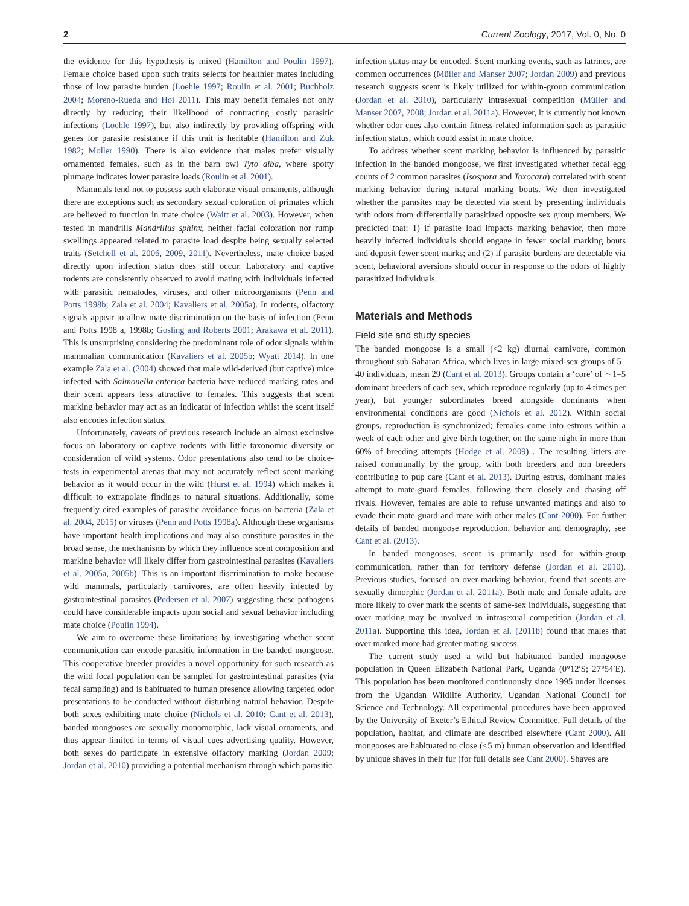2 Current Zoology, 2017, Vol. 0, No. 0
the evidence for this hypothesis is mixed (Hamilton and Poulin 1997). Female choice based upon such traits selects for healthier mates including those of low parasite burden (Loehle 1997; Roulin et al. 2001; Buchholz 2004; Moreno-Rueda and Hoi 2011). This may benefit females not only directly by reducing their likelihood of contracting costly parasitic infections (Loehle 1997), but also indirectly by providing offspring with genes for parasite resistance if this trait is heritable (Hamilton and Zuk 1982; Moller 1990). There is also evidence that males prefer visually ornamented females, such as in the barn owl Tyto alba, where spotty plumage indicates lower parasite loads (Roulin et al. 2001).
Mammals tend not to possess such elaborate visual ornaments, although there are exceptions such as secondary sexual coloration of primates which are believed to function in mate choice (Waitt et al. 2003). However, when tested in mandrills Mandrillus sphinx, neither facial coloration nor rump swellings appeared related to parasite load despite being sexually selected traits (Setchell et al. 2006, 2009, 2011). Nevertheless, mate choice based directly upon infection status does still occur. Laboratory and captive rodents are consistently observed to avoid mating with individuals infected with parasitic nematodes, viruses, and other microorganisms (Penn and Potts 1998b; Zala et al. 2004; Kavaliers et al. 2005a). In rodents, olfactory signals appear to allow mate discrimination on the basis of infection (Penn and Potts 1998 a, 1998b; Gosling and Roberts 2001; Arakawa et al. 2011). This is unsurprising considering the predominant role of odor signals within mammalian communication (Kavaliers et al. 2005b; Wyatt 2014). In one example Zala et al. (2004) showed that male wild-derived (but captive) mice infected with Salmonella enterica bacteria have reduced marking rates and their scent appears less attractive to females. This suggests that scent marking behavior may act as an indicator of infection whilst the scent itself also encodes infection status.
Unfortunately, caveats of previous research include an almost exclusive focus on laboratory or captive rodents with little taxonomic diversity or consideration of wild systems. Odor presentations also tend to be choice-tests in experimental arenas that may not accurately reflect scent marking behavior as it would occur in the wild (Hurst et al. 1994) which makes it difficult to extrapolate findings to natural situations. Additionally, some frequently cited examples of parasitic avoidance focus on bacteria (Zala et al. 2004, 2015) or viruses (Penn and Potts 1998a). Although these organisms have important health implications and may also constitute parasites in the broad sense, the mechanisms by which they influence scent composition and marking behavior will likely differ from gastrointestinal parasites (Kavaliers et al. 2005a, 2005b). This is an important discrimination to make because wild mammals, particularly carnivores, are often heavily infected by gastrointestinal parasites (Pedersen et al. 2007) suggesting these pathogens could have considerable impacts upon social and sexual behavior including mate choice (Poulin 1994).
We aim to overcome these limitations by investigating whether scent communication can encode parasitic information in the banded mongoose. This cooperative breeder provides a novel opportunity for such research as the wild focal population can be sampled for gastrointestinal parasites (via fecal sampling) and is habituated to human presence allowing targeted odor presentations to be conducted without disturbing natural behavior. Despite both sexes exhibiting mate choice (Nichols et al. 2010; Cant et al. 2013), banded mongooses are sexually monomorphic, lack visual ornaments, and thus appear limited in terms of visual cues advertising quality. However, both sexes do participate in extensive olfactory marking (Jordan 2009; Jordan et al. 2010) providing a potential mechanism through which parasitic
infection status may be encoded. Scent marking events, such as latrines, are common occurrences (Müller and Manser 2007; Jordan 2009) and previous research suggests scent is likely utilized for within-group communication (Jordan et al. 2010), particularly intrasexual competition (Müller and Manser 2007, 2008; Jordan et al. 2011a). However, it is currently not known whether odor cues also contain fitness-related information such as parasitic infection status, which could assist in mate choice.
To address whether scent marking behavior is influenced by parasitic infection in the banded mongoose, we first investigated whether fecal egg counts of 2 common parasites (Isospora and Toxocara) correlated with scent marking behavior during natural marking bouts. We then investigated whether the parasites may be detected via scent by presenting individuals with odors from differentially parasitized opposite sex group members. We predicted that: 1) if parasite load impacts marking behavior, then more heavily infected individuals should engage in fewer social marking bouts and deposit fewer scent marks; and (2) if parasite burdens are detectable via scent, behavioral aversions should occur in response to the odors of highly parasitized individuals.
Materials and Methods
Field site and study species
The banded mongoose is a small (<2 kg) diurnal carnivore, common throughout sub-Saharan Africa, which lives in large mixed-sex groups of 5–40 individuals, mean 29 (Cant et al. 2013). Groups contain a ‘core’ of ∼1–5 dominant breeders of each sex, which reproduce regularly (up to 4 times per year), but younger subordinates breed alongside dominants when environmental conditions are good (Nichols et al. 2012). Within social groups, reproduction is synchronized; females come into estrous within a week of each other and give birth together, on the same night in more than 60% of breeding attempts (Hodge et al. 2009) . The resulting litters are raised communally by the group, with both breeders and non breeders contributing to pup care (Cant et al. 2013). During estrus, dominant males attempt to mate-guard females, following them closely and chasing off rivals. However, females are able to refuse unwanted matings and also to evade their mate-guard and mate with other males (Cant 2000). For further details of banded mongoose reproduction, behavior and demography, see Cant et al. (2013).
In banded mongooses, scent is primarily used for within-group communication, rather than for territory defense (Jordan et al. 2010). Previous studies, focused on over-marking behavior, found that scents are sexually dimorphic (Jordan et al. 2011a). Both male and female adults are more likely to over mark the scents of same-sex individuals, suggesting that over marking may be involved in intrasexual competition (Jordan et al. 2011a). Supporting this idea, Jordan et al. (2011b) found that males that over marked more had greater mating success.
The current study used a wild but habituated banded mongoose population in Queen Elizabeth National Park, Uganda (0°12′S; 27°54′E). This population has been monitored continuously since 1995 under licenses from the Ugandan Wildlife Authority, Ugandan National Council for Science and Technology. All experimental procedures have been approved by the University of Exeter’s Ethical Review Committee. Full details of the population, habitat, and climate are described elsewhere (Cant 2000). All mongooses are habituated to close (<5 m) human observation and identified by unique shaves in their fur (for full details see Cant 2000). Shaves are